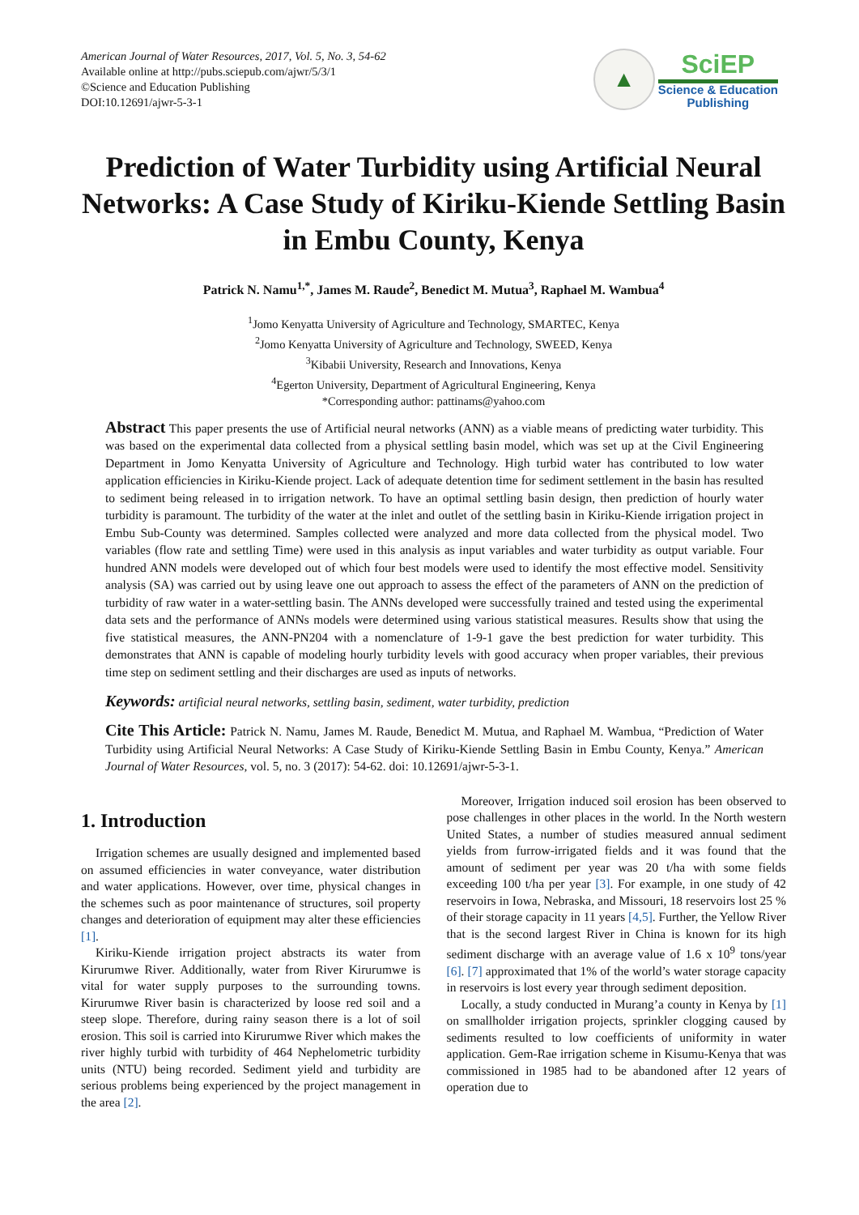American Journal of Water Resources, 2017, Vol. 5, No. 3, 54-62
Available online at http://pubs.sciepub.com/ajwr/5/3/1
©Science and Education Publishing
DOI:10.12691/ajwr-5-3-1
▲
SciEP
Science & Education
Publishing
Prediction of Water Turbidity using Artificial Neural Networks: A Case Study of Kiriku-Kiende Settling Basin in Embu County, Kenya
Patrick N. Namu<sup>1,*</sup>, James M. Raude<sup>2</sup>, Benedict M. Mutua<sup>3</sup>, Raphael M. Wambua<sup>4</sup>
<sup>1</sup> Jomo Kenyatta University of Agriculture and Technology, SMARTEC, Kenya
<sup>2</sup> Jomo Kenyatta University of Agriculture and Technology, SWEED, Kenya
<sup>3</sup> Kibabii University, Research and Innovations, Kenya
<sup>4</sup> Egerton University, Department of Agricultural Engineering, Kenya
*Corresponding author: pattinams@yahoo.com
Abstract This paper presents the use of Artificial neural networks (ANN) as a viable means of predicting water turbidity. This was based on the experimental data collected from a physical settling basin model, which was set up at the Civil Engineering Department in Jomo Kenyatta University of Agriculture and Technology. High turbid water has contributed to low water application efficiencies in Kiriku-Kiende project. Lack of adequate detention time for sediment settlement in the basin has resulted to sediment being released in to irrigation network. To have an optimal settling basin design, then prediction of hourly water turbidity is paramount. The turbidity of the water at the inlet and outlet of the settling basin in Kiriku-Kiende irrigation project in Embu Sub-County was determined. Samples collected were analyzed and more data collected from the physical model. Two variables (flow rate and settling Time) were used in this analysis as input variables and water turbidity as output variable. Four hundred ANN models were developed out of which four best models were used to identify the most effective model. Sensitivity analysis (SA) was carried out by using leave one out approach to assess the effect of the parameters of ANN on the prediction of turbidity of raw water in a water-settling basin. The ANNs developed were successfully trained and tested using the experimental data sets and the performance of ANNs models were determined using various statistical measures. Results show that using the five statistical measures, the ANN-PN204 with a nomenclature of 1-9-1 gave the best prediction for water turbidity. This demonstrates that ANN is capable of modeling hourly turbidity levels with good accuracy when proper variables, their previous time step on sediment settling and their discharges are used as inputs of networks.
Keywords: artificial neural networks, settling basin, sediment, water turbidity, prediction
Cite This Article: Patrick N. Namu, James M. Raude, Benedict M. Mutua, and Raphael M. Wambua, “Prediction of Water Turbidity using Artificial Neural Networks: A Case Study of Kiriku-Kiende Settling Basin in Embu County, Kenya.” American Journal of Water Resources, vol. 5, no. 3 (2017): 54-62. doi: 10.12691/ajwr-5-3-1.
1. Introduction
Irrigation schemes are usually designed and implemented based on assumed efficiencies in water conveyance, water distribution and water applications. However, over time, physical changes in the schemes such as poor maintenance of structures, soil property changes and deterioration of equipment may alter these efficiencies [1].
Kiriku-Kiende irrigation project abstracts its water from Kirurumwe River. Additionally, water from River Kirurumwe is vital for water supply purposes to the surrounding towns. Kirurumwe River basin is characterized by loose red soil and a steep slope. Therefore, during rainy season there is a lot of soil erosion. This soil is carried into Kirurumwe River which makes the river highly turbid with turbidity of 464 Nephelometric turbidity units (NTU) being recorded. Sediment yield and turbidity are serious problems being experienced by the project management in the area [2].
Moreover, Irrigation induced soil erosion has been observed to pose challenges in other places in the world. In the North western United States, a number of studies measured annual sediment yields from furrow-irrigated fields and it was found that the amount of sediment per year was 20 t/ha with some fields exceeding 100 t/ha per year [3]. For example, in one study of 42 reservoirs in Iowa, Nebraska, and Missouri, 18 reservoirs lost 25 % of their storage capacity in 11 years [4,5]. Further, the Yellow River that is the second largest River in China is known for its high sediment discharge with an average value of 1.6 x 10<sup>9</sup> tons/year [6]. [7] approximated that 1% of the world’s water storage capacity in reservoirs is lost every year through sediment deposition.
Locally, a study conducted in Murang’a county in Kenya by [1] on smallholder irrigation projects, sprinkler clogging caused by sediments resulted to low coefficients of uniformity in water application. Gem-Rae irrigation scheme in Kisumu-Kenya that was commissioned in 1985 had to be abandoned after 12 years of operation due to